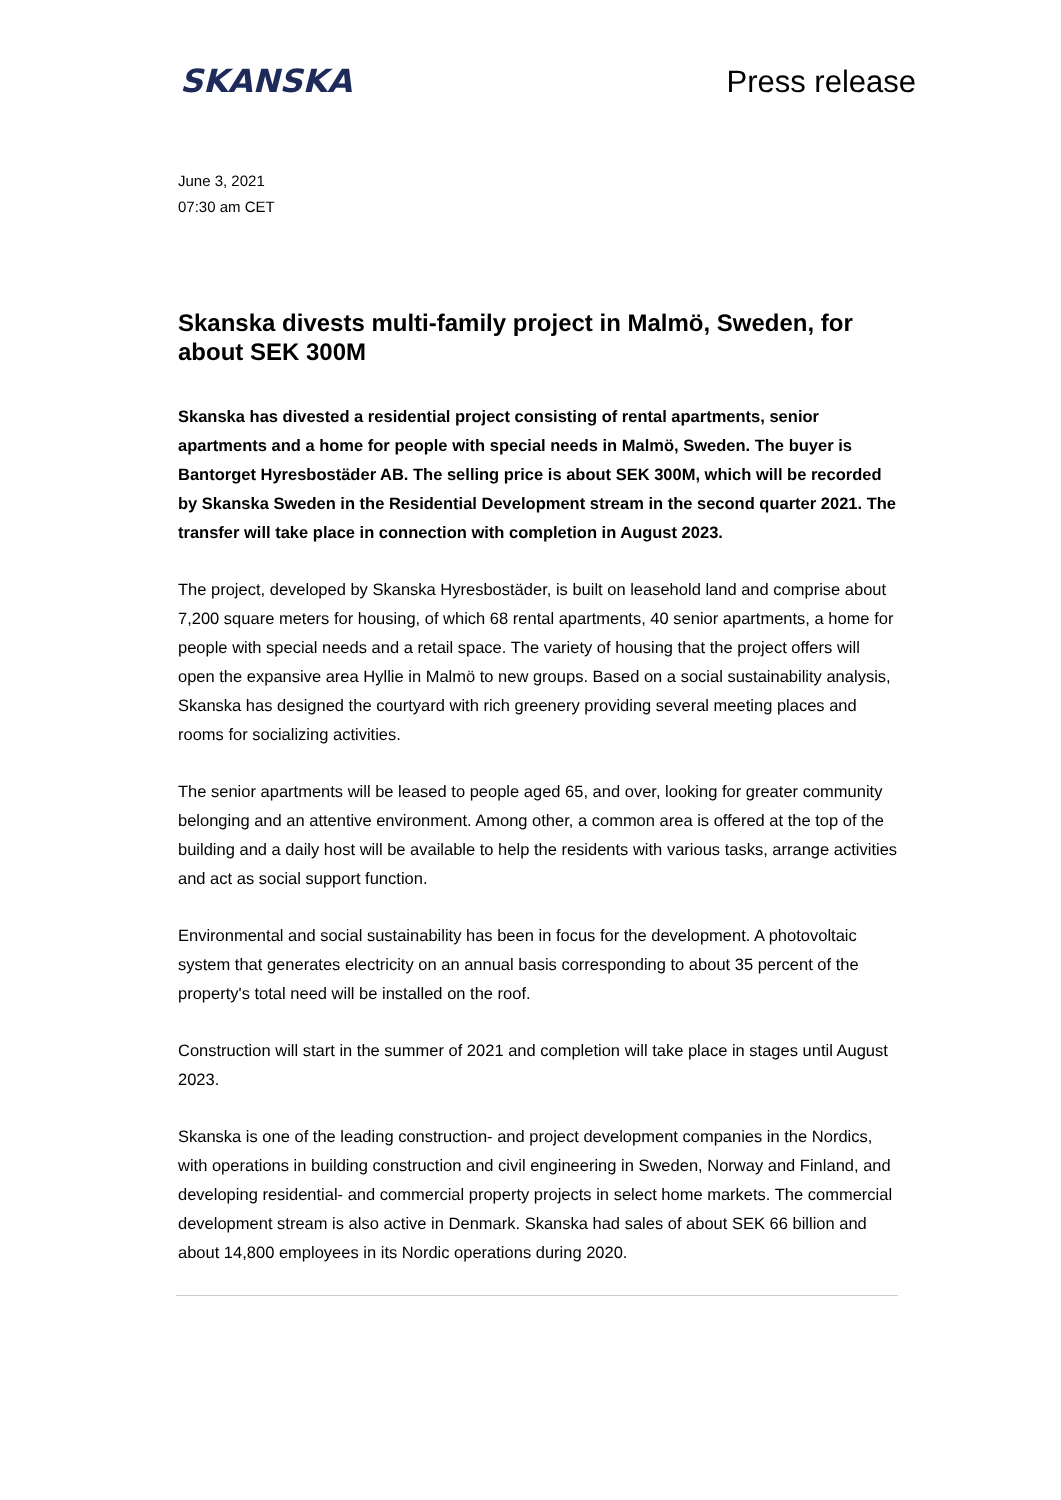SKANSKA
Press release
June 3, 2021
07:30 am CET
Skanska divests multi-family project in Malmö, Sweden, for about SEK 300M
Skanska has divested a residential project consisting of rental apartments, senior apartments and a home for people with special needs in Malmö, Sweden. The buyer is Bantorget Hyresbostäder AB. The selling price is about SEK 300M, which will be recorded by Skanska Sweden in the Residential Development stream in the second quarter 2021. The transfer will take place in connection with completion in August 2023.
The project, developed by Skanska Hyresbostäder, is built on leasehold land and comprise about 7,200 square meters for housing, of which 68 rental apartments, 40 senior apartments, a home for people with special needs and a retail space. The variety of housing that the project offers will open the expansive area Hyllie in Malmö to new groups. Based on a social sustainability analysis, Skanska has designed the courtyard with rich greenery providing several meeting places and rooms for socializing activities.
The senior apartments will be leased to people aged 65, and over, looking for greater community belonging and an attentive environment. Among other, a common area is offered at the top of the building and a daily host will be available to help the residents with various tasks, arrange activities and act as social support function.
Environmental and social sustainability has been in focus for the development. A photovoltaic system that generates electricity on an annual basis corresponding to about 35 percent of the property's total need will be installed on the roof.
Construction will start in the summer of 2021 and completion will take place in stages until August 2023.
Skanska is one of the leading construction- and project development companies in the Nordics, with operations in building construction and civil engineering in Sweden, Norway and Finland, and developing residential- and commercial property projects in select home markets. The commercial development stream is also active in Denmark. Skanska had sales of about SEK 66 billion and about 14,800 employees in its Nordic operations during 2020.